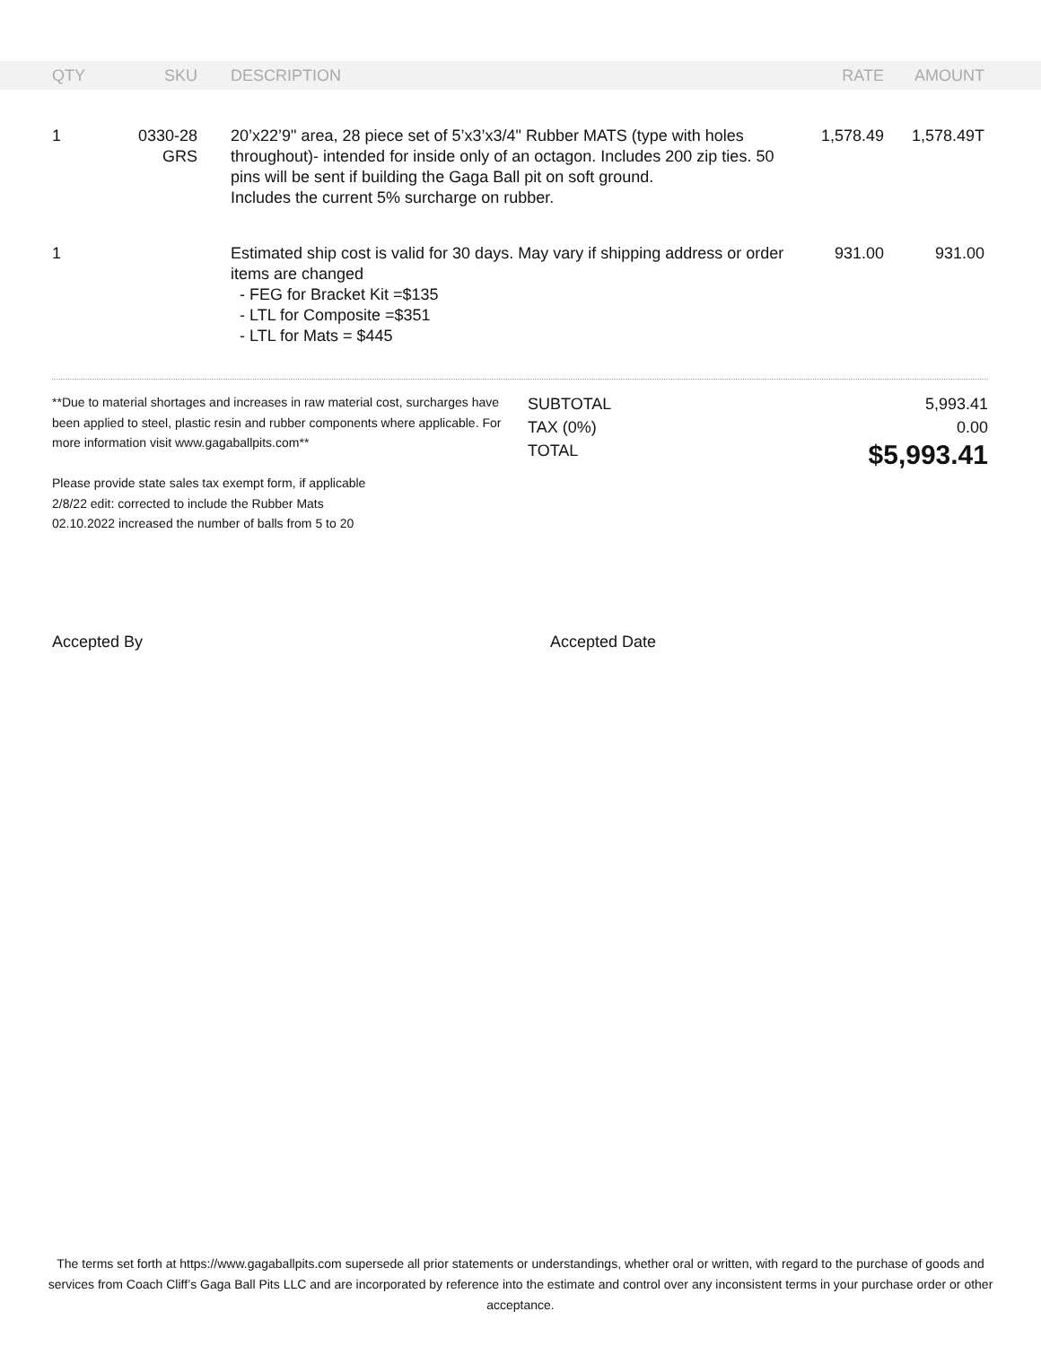| | QTY | SKU | | DESCRIPTION | RATE | AMOUNT | |
| --- | --- | --- | --- | --- | --- | --- | --- |
| | 1 | 0330-28 GRS | | 20’x22’9" area, 28 piece set of 5’x3’x3/4" Rubber MATS (type with holes throughout)- intended for inside only of an octagon. Includes 200 zip ties. 50 pins will be sent if building the Gaga Ball pit on soft ground. Includes the current 5% surcharge on rubber. | 1,578.49 | 1,578.49T | |
| | 1 | | | Estimated ship cost is valid for 30 days. May vary if shipping address or order items are changed - FEG for Bracket Kit =$135 - LTL for Composite =$351 - LTL for Mats = $445 | 931.00 | 931.00 | |
**Due to material shortages and increases in raw material cost, surcharges have been applied to steel, plastic resin and rubber components where applicable. For more information visit www.gagaballpits.com**
Please provide state sales tax exempt form, if applicable
2/8/22 edit: corrected to include the Rubber Mats
02.10.2022 increased the number of balls from 5 to 20
| SUBTOTAL | 5,993.41 |
| TAX (0%) | 0.00 |
| TOTAL | $5,993.41 |
Accepted By Accepted Date
The terms set forth at https://www.gagaballpits.com supersede all prior statements or understandings, whether oral or written, with regard to the purchase of goods and services from Coach Cliff’s Gaga Ball Pits LLC and are incorporated by reference into the estimate and control over any inconsistent terms in your purchase order or other acceptance.